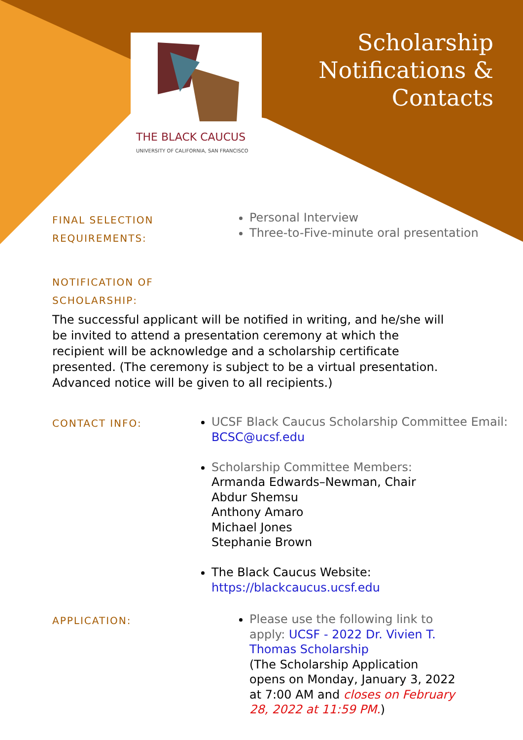THE BLACK CAUCUS
UNIVERSITY OF CALIFORNIA, SAN FRANCISCO
Scholarship
Notifications &
Contacts
FINAL SELECTION
REQUIREMENTS:
Personal Interview
Three-to-Five-minute oral presentation
NOTIFICATION OF
SCHOLARSHIP:
The successful applicant will be notified in writing, and he/she will be invited to attend a presentation ceremony at which the recipient will be acknowledge and a scholarship certificate presented. (The ceremony is subject to be a virtual presentation. Advanced notice will be given to all recipients.)
CONTACT INFO:
UCSF Black Caucus Scholarship Committee Email: BCSC@ucsf.edu
Scholarship Committee Members:
Armanda Edwards–Newman, Chair
Abdur Shemsu
Anthony Amaro
Michael Jones
Stephanie Brown
The Black Caucus Website:
https://blackcaucus.ucsf.edu
APPLICATION:
Please use the following link to apply: UCSF - 2022 Dr. Vivien T. Thomas Scholarship
(The Scholarship Application opens on Monday, January 3, 2022 at 7:00 AM and closes on February 28, 2022 at 11:59 PM.)